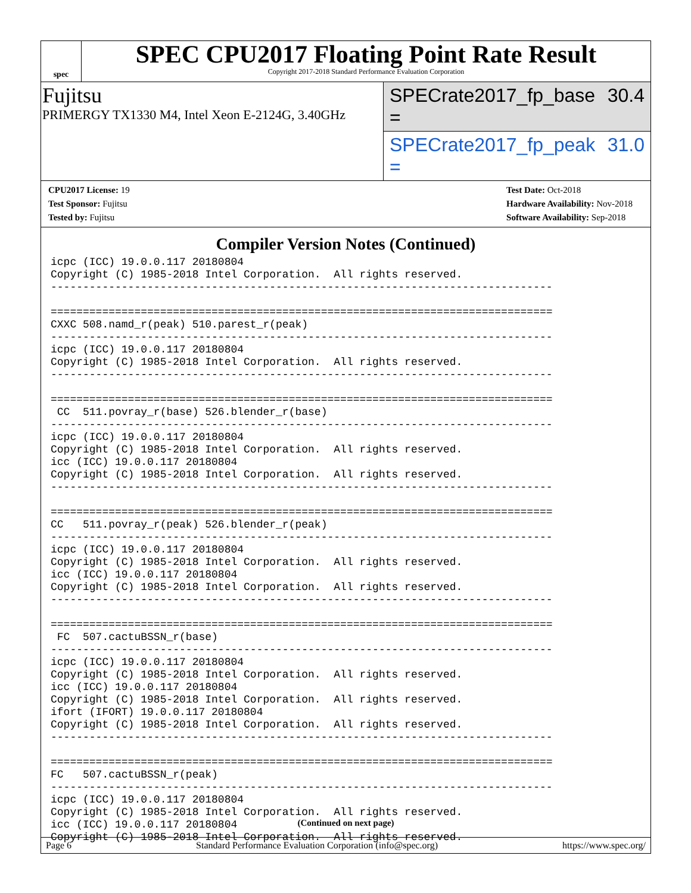spec
SPEC CPU2017 Floating Point Rate Result
Copyright 2017-2018 Standard Performance Evaluation Corporation
Fujitsu
PRIMERGY TX1330 M4, Intel Xeon E-2124G, 3.40GHz
SPECrate2017_fp_base = 30.4
SPECrate2017_fp_peak = 31.0
CPU2017 License: 19
Test Sponsor: Fujitsu
Tested by: Fujitsu
Test Date: Oct-2018
Hardware Availability: Nov-2018
Software Availability: Sep-2018
Compiler Version Notes (Continued)
icpc (ICC) 19.0.0.117 20180804
Copyright (C) 1985-2018 Intel Corporation.  All rights reserved.
------------------------------------------------------------------------------

==============================================================================
CXXC 508.namd_r(peak) 510.parest_r(peak)
------------------------------------------------------------------------------
icpc (ICC) 19.0.0.117 20180804
Copyright (C) 1985-2018 Intel Corporation.  All rights reserved.
------------------------------------------------------------------------------

==============================================================================
 CC  511.povray_r(base) 526.blender_r(base)
------------------------------------------------------------------------------
icpc (ICC) 19.0.0.117 20180804
Copyright (C) 1985-2018 Intel Corporation.  All rights reserved.
icc (ICC) 19.0.0.117 20180804
Copyright (C) 1985-2018 Intel Corporation.  All rights reserved.
------------------------------------------------------------------------------

==============================================================================
CC   511.povray_r(peak) 526.blender_r(peak)
------------------------------------------------------------------------------
icpc (ICC) 19.0.0.117 20180804
Copyright (C) 1985-2018 Intel Corporation.  All rights reserved.
icc (ICC) 19.0.0.117 20180804
Copyright (C) 1985-2018 Intel Corporation.  All rights reserved.
------------------------------------------------------------------------------

==============================================================================
 FC  507.cactuBSSN_r(base)
------------------------------------------------------------------------------
icpc (ICC) 19.0.0.117 20180804
Copyright (C) 1985-2018 Intel Corporation.  All rights reserved.
icc (ICC) 19.0.0.117 20180804
Copyright (C) 1985-2018 Intel Corporation.  All rights reserved.
ifort (IFORT) 19.0.0.117 20180804
Copyright (C) 1985-2018 Intel Corporation.  All rights reserved.
------------------------------------------------------------------------------

==============================================================================
FC   507.cactuBSSN_r(peak)
------------------------------------------------------------------------------
icpc (ICC) 19.0.0.117 20180804
Copyright (C) 1985-2018 Intel Corporation.  All rights reserved.
icc (ICC) 19.0.0.117 20180804
Copyright (C) 1985-2018 Intel Corporation.  All rights reserved.
(Continued on next page)
Page 6 Standard Performance Evaluation Corporation (info@spec.org) https://www.spec.org/